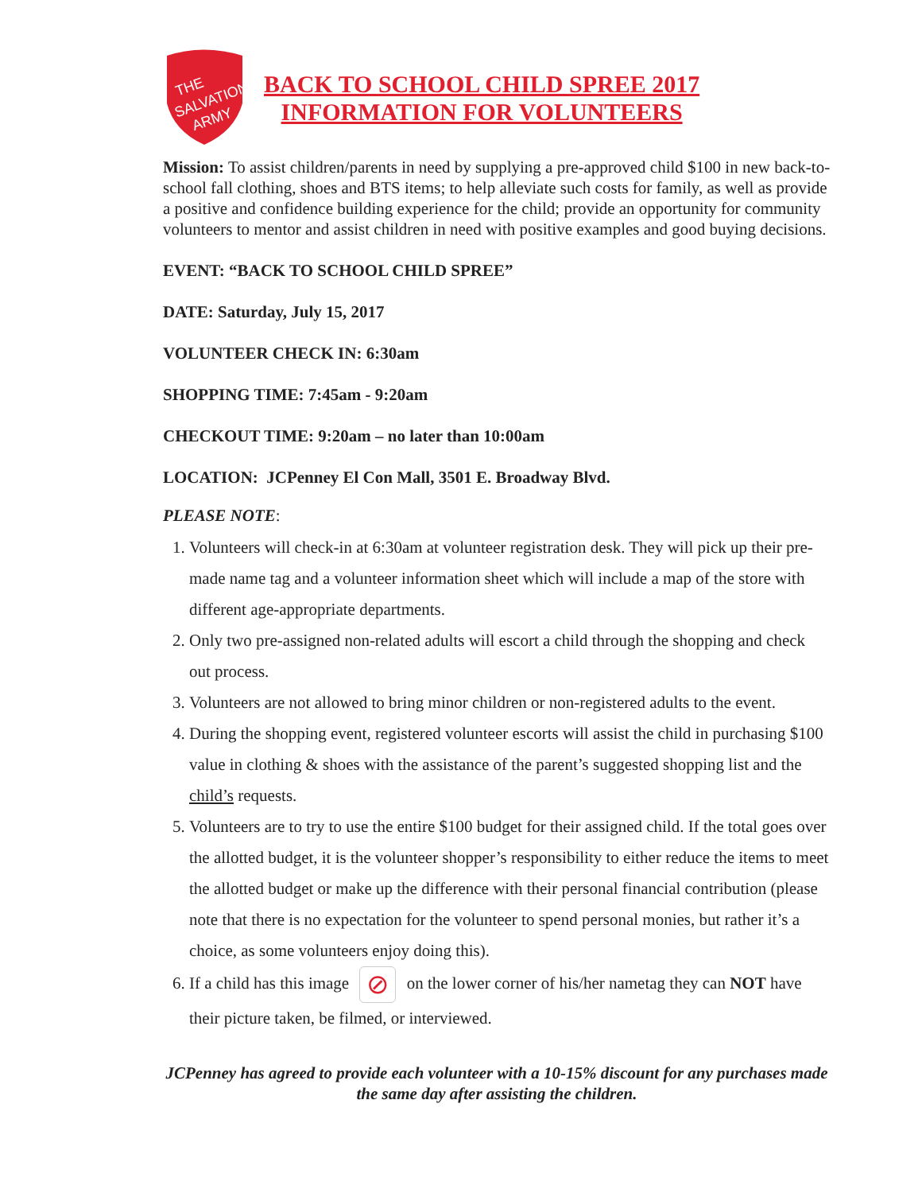THE
SALVATION
ARMY
BACK TO SCHOOL CHILD SPREE 2017
INFORMATION FOR VOLUNTEERS
Mission: To assist children/parents in need by supplying a pre-approved child $100 in new back-to-school fall clothing, shoes and BTS items; to help alleviate such costs for family, as well as provide a positive and confidence building experience for the child; provide an opportunity for community volunteers to mentor and assist children in need with positive examples and good buying decisions.
EVENT: “BACK TO SCHOOL CHILD SPREE”
DATE: Saturday, July 15, 2017
VOLUNTEER CHECK IN: 6:30am
SHOPPING TIME: 7:45am - 9:20am
CHECKOUT TIME: 9:20am – no later than 10:00am
LOCATION: JCPenney El Con Mall, 3501 E. Broadway Blvd.
PLEASE NOTE:
1. Volunteers will check-in at 6:30am at volunteer registration desk. They will pick up their pre-made name tag and a volunteer information sheet which will include a map of the store with different age-appropriate departments.
2. Only two pre-assigned non-related adults will escort a child through the shopping and check out process.
3. Volunteers are not allowed to bring minor children or non-registered adults to the event.
4. During the shopping event, registered volunteer escorts will assist the child in purchasing $100 value in clothing & shoes with the assistance of the parent’s suggested shopping list and the child’s requests.
5. Volunteers are to try to use the entire $100 budget for their assigned child. If the total goes over the allotted budget, it is the volunteer shopper’s responsibility to either reduce the items to meet the allotted budget or make up the difference with their personal financial contribution (please note that there is no expectation for the volunteer to spend personal monies, but rather it’s a choice, as some volunteers enjoy doing this).
6. If a child has this image ⊘ on the lower corner of his/her nametag they can NOT have their picture taken, be filmed, or interviewed.
JCPenney has agreed to provide each volunteer with a 10-15% discount for any purchases made the same day after assisting the children.